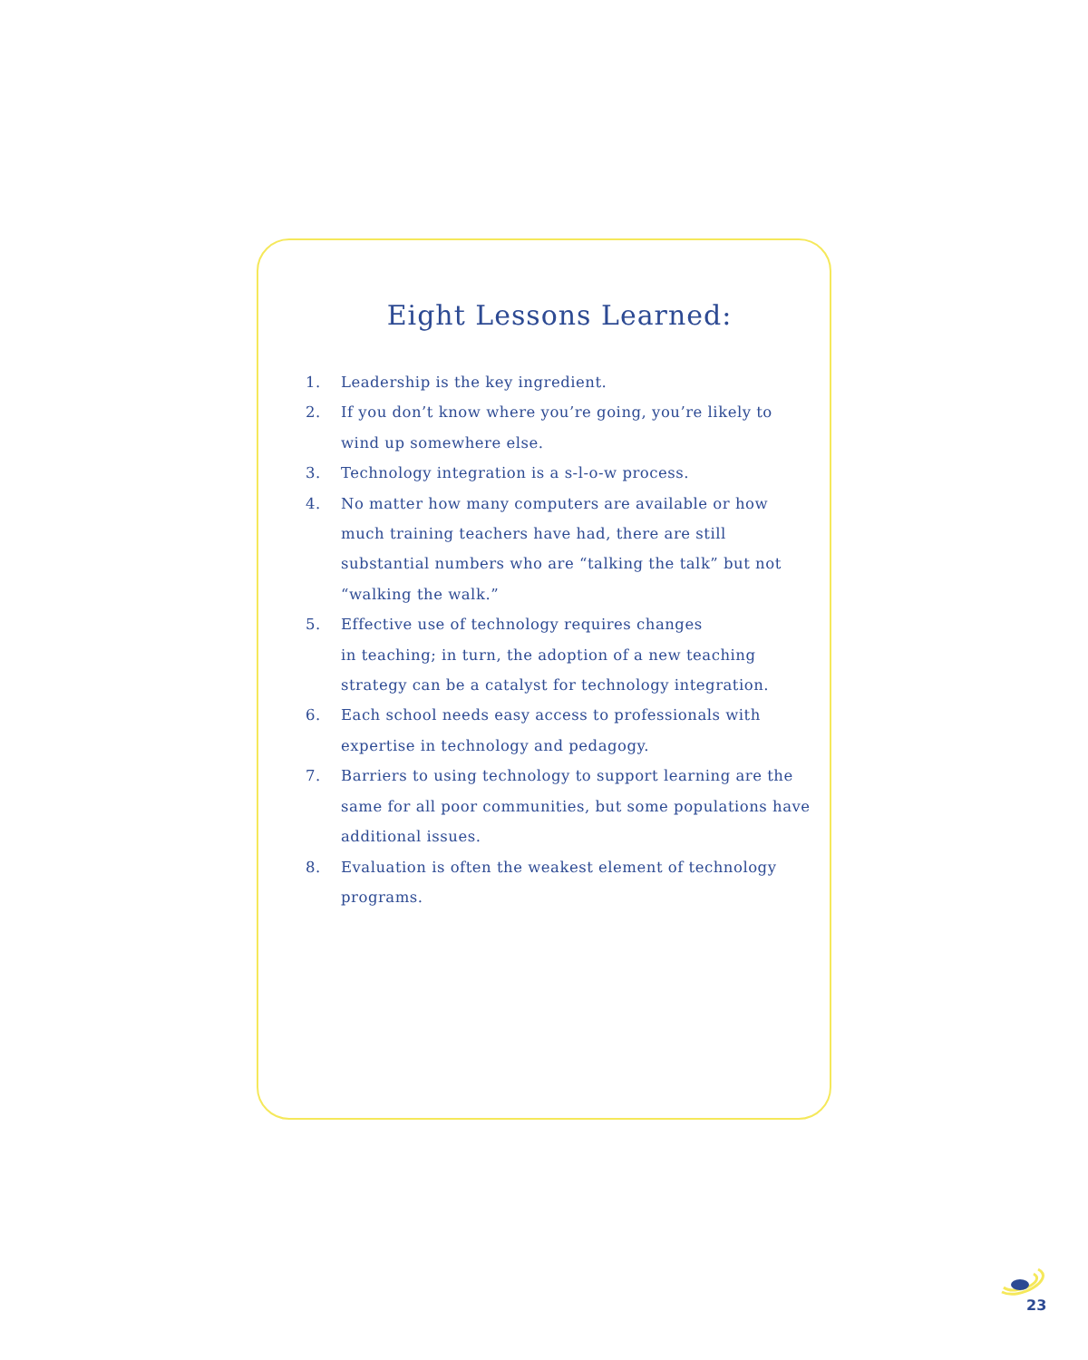Eight Lessons Learned:
1. Leadership is the key ingredient.
2. If you don’t know where you’re going, you’re likely to wind up somewhere else.
3. Technology integration is a s-l-o-w process.
4. No matter how many computers are available or how much training teachers have had, there are still substantial numbers who are “talking the talk” but not “walking the walk.”
5. Effective use of technology requires changes
in teaching; in turn, the adoption of a new teaching strategy can be a catalyst for technology integration.
6. Each school needs easy access to professionals with expertise in technology and pedagogy.
7. Barriers to using technology to support learning are the same for all poor communities, but some populations have additional issues.
8. Evaluation is often the weakest element of technology programs.
23